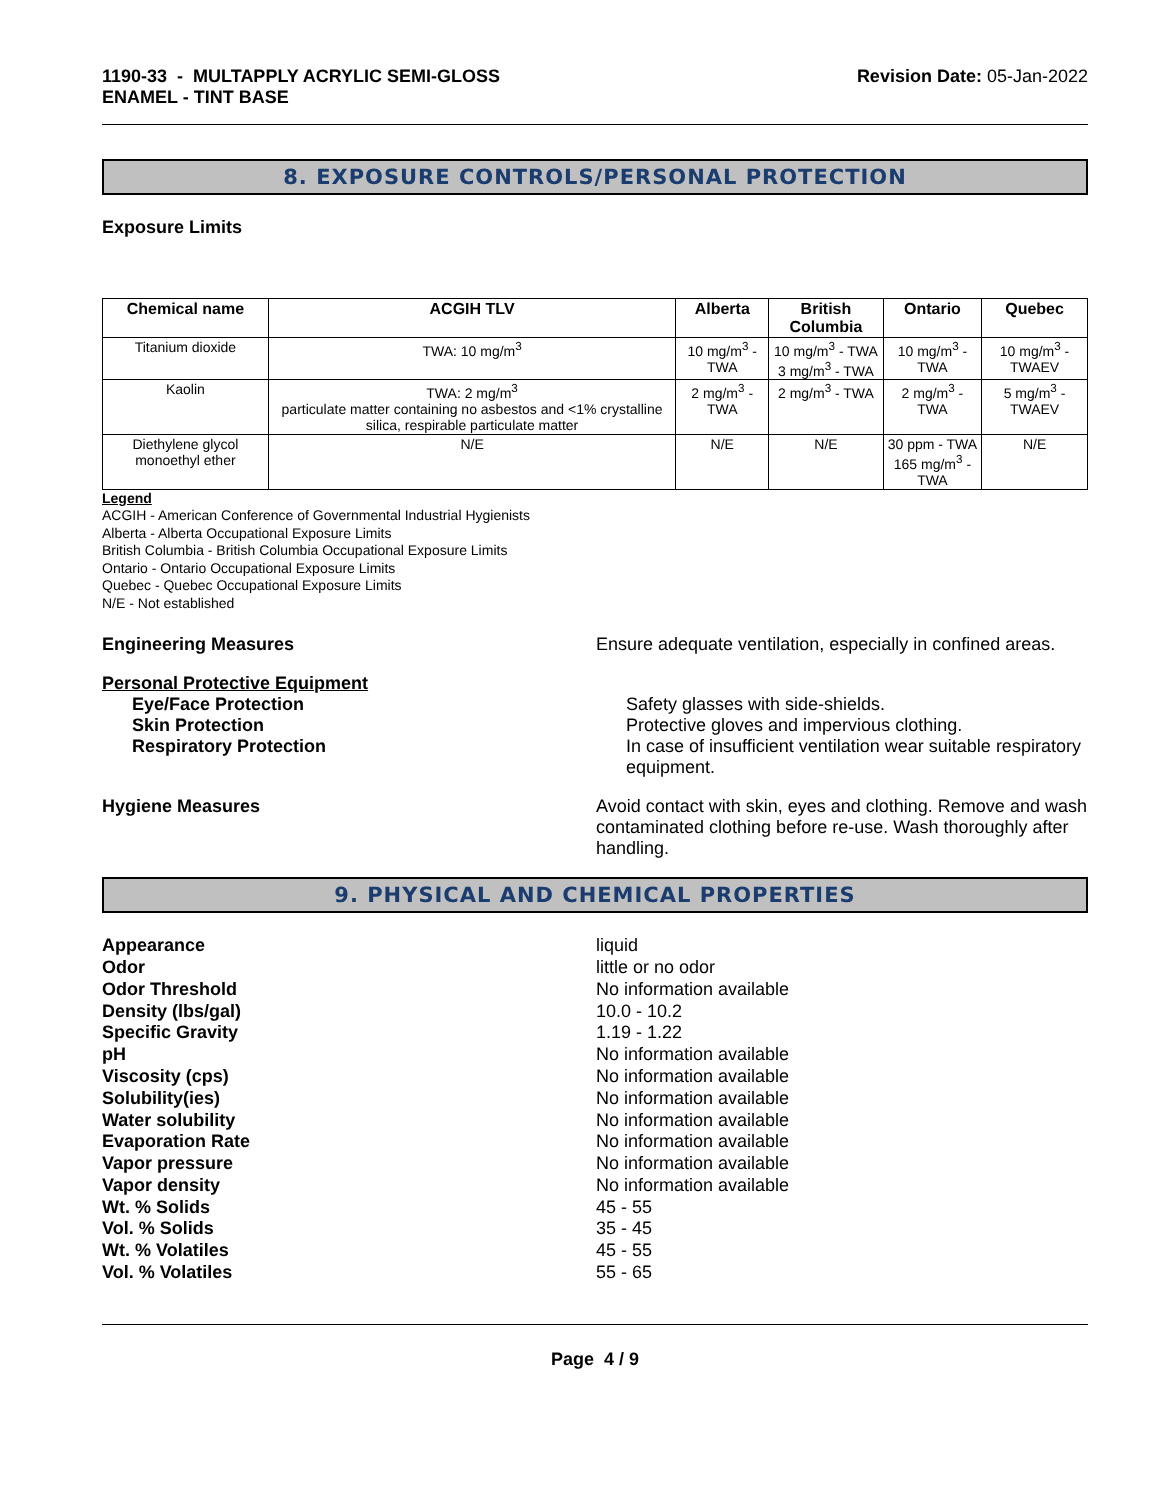1190-33 - MULTAPPLY ACRYLIC SEMI-GLOSS
ENAMEL - TINT BASE
Revision Date: 05-Jan-2022
8. EXPOSURE CONTROLS/PERSONAL PROTECTION
Exposure Limits
| Chemical name | ACGIH TLV | Alberta | British Columbia | Ontario | Quebec |
| --- | --- | --- | --- | --- | --- |
| Titanium dioxide | TWA: 10 mg/m<sup>3</sup> | 10 mg/m<sup>3</sup> - TWA | 10 mg/m<sup>3</sup> - TWA 3 mg/m<sup>3</sup> - TWA | 10 mg/m<sup>3</sup> - TWA | 10 mg/m<sup>3</sup> - TWAEV |
| Kaolin | TWA: 2 mg/m<sup>3</sup> particulate matter containing no asbestos and <1% crystalline silica, respirable particulate matter | 2 mg/m<sup>3</sup> - TWA | 2 mg/m<sup>3</sup> - TWA | 2 mg/m<sup>3</sup> - TWA | 5 mg/m<sup>3</sup> - TWAEV |
| Diethylene glycol monoethyl ether | N/E | N/E | N/E | 30 ppm - TWA 165 mg/m<sup>3</sup> - TWA | N/E |
Legend
ACGIH - American Conference of Governmental Industrial Hygienists
Alberta - Alberta Occupational Exposure Limits
British Columbia - British Columbia Occupational Exposure Limits
Ontario - Ontario Occupational Exposure Limits
Quebec - Quebec Occupational Exposure Limits
N/E - Not established
Engineering Measures Ensure adequate ventilation, especially in confined areas.
Personal Protective Equipment
Eye/Face Protection Safety glasses with side-shields.
Skin Protection Protective gloves and impervious clothing.
Respiratory Protection In case of insufficient ventilation wear suitable respiratory equipment.
Hygiene Measures Avoid contact with skin, eyes and clothing. Remove and wash contaminated clothing before re-use. Wash thoroughly after handling.
9. PHYSICAL AND CHEMICAL PROPERTIES
Appearance
Odor
Odor Threshold
Density (lbs/gal)
Specific Gravity
pH
Viscosity (cps)
Solubility(ies)
Water solubility
Evaporation Rate
Vapor pressure
Vapor density
Wt. % Solids
Vol. % Solids
Wt. % Volatiles
Vol. % Volatiles
liquid
little or no odor
No information available
10.0 - 10.2
1.19 - 1.22
No information available
No information available
No information available
No information available
No information available
No information available
No information available
45 - 55
35 - 45
45 - 55
55 - 65
Page 4 / 9